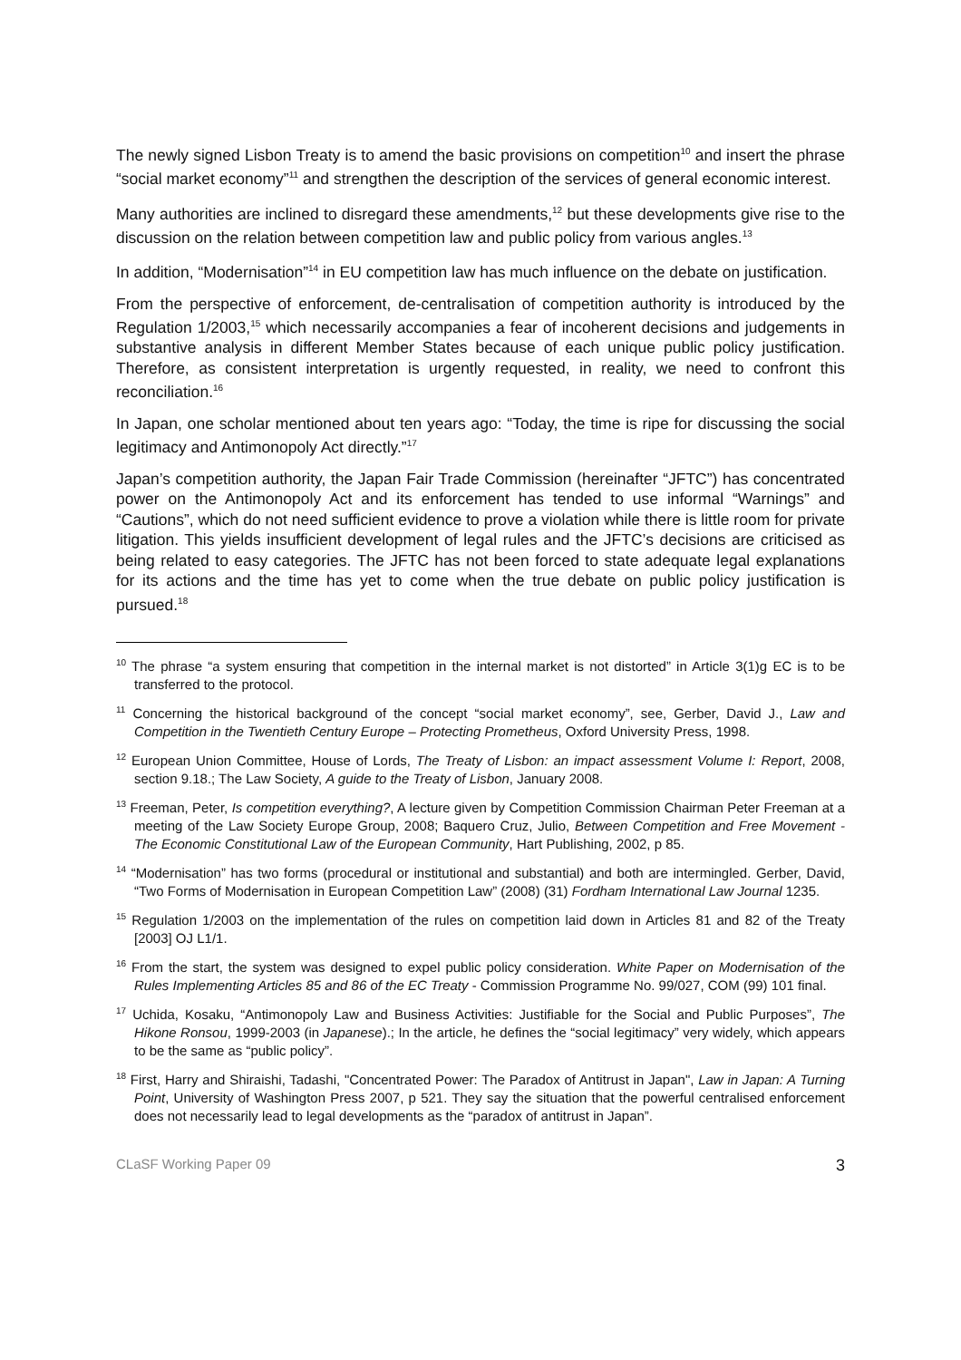The newly signed Lisbon Treaty is to amend the basic provisions on competition<sup>10</sup> and insert the phrase “social market economy”<sup>11</sup> and strengthen the description of the services of general economic interest.
Many authorities are inclined to disregard these amendments,<sup>12</sup> but these developments give rise to the discussion on the relation between competition law and public policy from various angles.<sup>13</sup>
In addition, “Modernisation”<sup>14</sup> in EU competition law has much influence on the debate on justification.
From the perspective of enforcement, de-centralisation of competition authority is introduced by the Regulation 1/2003,<sup>15</sup> which necessarily accompanies a fear of incoherent decisions and judgements in substantive analysis in different Member States because of each unique public policy justification. Therefore, as consistent interpretation is urgently requested, in reality, we need to confront this reconciliation.<sup>16</sup>
In Japan, one scholar mentioned about ten years ago: “Today, the time is ripe for discussing the social legitimacy and Antimonopoly Act directly.”<sup>17</sup>
Japan’s competition authority, the Japan Fair Trade Commission (hereinafter “JFTC”) has concentrated power on the Antimonopoly Act and its enforcement has tended to use informal “Warnings” and “Cautions”, which do not need sufficient evidence to prove a violation while there is little room for private litigation. This yields insufficient development of legal rules and the JFTC’s decisions are criticised as being related to easy categories. The JFTC has not been forced to state adequate legal explanations for its actions and the time has yet to come when the true debate on public policy justification is pursued.<sup>18</sup>
<sup>10</sup> The phrase “a system ensuring that competition in the internal market is not distorted” in Article 3(1)g EC is to be transferred to the protocol.
<sup>11</sup> Concerning the historical background of the concept “social market economy”, see, Gerber, David J., Law and Competition in the Twentieth Century Europe – Protecting Prometheus, Oxford University Press, 1998.
<sup>12</sup> European Union Committee, House of Lords, The Treaty of Lisbon: an impact assessment Volume I: Report, 2008, section 9.18.; The Law Society, A guide to the Treaty of Lisbon, January 2008.
<sup>13</sup> Freeman, Peter, Is competition everything?, A lecture given by Competition Commission Chairman Peter Freeman at a meeting of the Law Society Europe Group, 2008; Baquero Cruz, Julio, Between Competition and Free Movement - The Economic Constitutional Law of the European Community, Hart Publishing, 2002, p 85.
<sup>14</sup> “Modernisation” has two forms (procedural or institutional and substantial) and both are intermingled. Gerber, David, “Two Forms of Modernisation in European Competition Law” (2008) (31) Fordham International Law Journal 1235.
<sup>15</sup> Regulation 1/2003 on the implementation of the rules on competition laid down in Articles 81 and 82 of the Treaty [2003] OJ L1/1.
<sup>16</sup> From the start, the system was designed to expel public policy consideration. White Paper on Modernisation of the Rules Implementing Articles 85 and 86 of the EC Treaty - Commission Programme No. 99/027, COM (99) 101 final.
<sup>17</sup> Uchida, Kosaku, “Antimonopoly Law and Business Activities: Justifiable for the Social and Public Purposes”, The Hikone Ronsou, 1999-2003 (in Japanese).; In the article, he defines the “social legitimacy” very widely, which appears to be the same as “public policy”.
<sup>18</sup> First, Harry and Shiraishi, Tadashi, "Concentrated Power: The Paradox of Antitrust in Japan", Law in Japan: A Turning Point, University of Washington Press 2007, p 521. They say the situation that the powerful centralised enforcement does not necessarily lead to legal developments as the “paradox of antitrust in Japan”.
CLaSF Working Paper 09 3